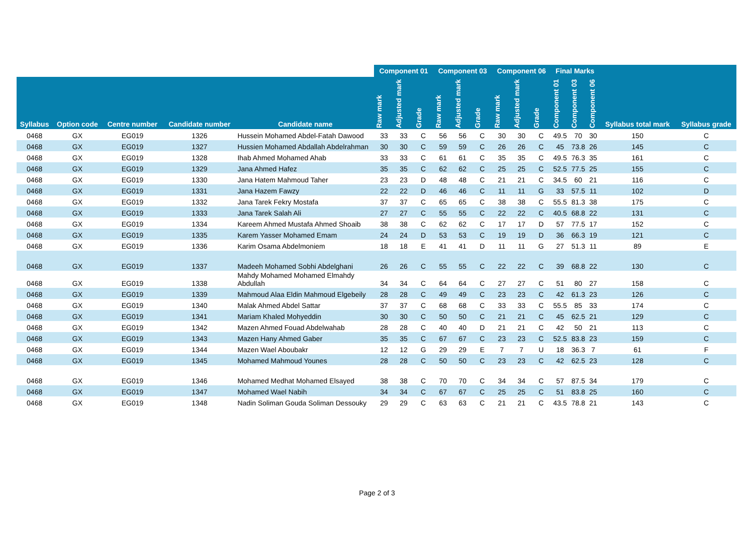| | | | | | Component 01 | | | Component 03 | | | Component 06 | | | Final Marks | | | | |
| --- | --- | --- | --- | --- | --- | --- | --- | --- | --- | --- | --- | --- | --- | --- | --- | --- | --- | --- |
| Syllabus | Option code | Centre number | Candidate number | Candidate name | Raw mark | Adjusted mark | Grade | Raw mark | Adjusted mark | Grade | Raw mark | Adjusted mark | Grade | Component 01 | Component 03 | Component 06 | Syllabus total mark | Syllabus grade |
| 0468 | GX | EG019 | 1326 | Hussein Mohamed Abdel-Fatah Dawood | 33 | 33 | C | 56 | 56 | C | 30 | 30 | C | 49.5 | 70 | 30 | 150 | C |
| 0468 | GX | EG019 | 1327 | Hussien Mohamed Abdallah Abdelrahman | 30 | 30 | C | 59 | 59 | C | 26 | 26 | C | 45 | 73.8 | 26 | 145 | C |
| 0468 | GX | EG019 | 1328 | Ihab Ahmed Mohamed Ahab | 33 | 33 | C | 61 | 61 | C | 35 | 35 | C | 49.5 | 76.3 | 35 | 161 | C |
| 0468 | GX | EG019 | 1329 | Jana Ahmed Hafez | 35 | 35 | C | 62 | 62 | C | 25 | 25 | C | 52.5 | 77.5 | 25 | 155 | C |
| 0468 | GX | EG019 | 1330 | Jana Hatem Mahmoud Taher | 23 | 23 | D | 48 | 48 | C | 21 | 21 | C | 34.5 | 60 | 21 | 116 | C |
| 0468 | GX | EG019 | 1331 | Jana Hazem Fawzy | 22 | 22 | D | 46 | 46 | C | 11 | 11 | G | 33 | 57.5 | 11 | 102 | D |
| 0468 | GX | EG019 | 1332 | Jana Tarek Fekry Mostafa | 37 | 37 | C | 65 | 65 | C | 38 | 38 | C | 55.5 | 81.3 | 38 | 175 | C |
| 0468 | GX | EG019 | 1333 | Jana Tarek Salah Ali | 27 | 27 | C | 55 | 55 | C | 22 | 22 | C | 40.5 | 68.8 | 22 | 131 | C |
| 0468 | GX | EG019 | 1334 | Kareem Ahmed Mustafa Ahmed Shoaib | 38 | 38 | C | 62 | 62 | C | 17 | 17 | D | 57 | 77.5 | 17 | 152 | C |
| 0468 | GX | EG019 | 1335 | Karem Yasser Mohamed Emam | 24 | 24 | D | 53 | 53 | C | 19 | 19 | D | 36 | 66.3 | 19 | 121 | C |
| 0468 | GX | EG019 | 1336 | Karim Osama Abdelmoniem | 18 | 18 | E | 41 | 41 | D | 11 | 11 | G | 27 | 51.3 | 11 | 89 | E |
| 0468 | GX | EG019 | 1337 | Madeeh Mohamed Sobhi Abdelghani | 26 | 26 | C | 55 | 55 | C | 22 | 22 | C | 39 | 68.8 | 22 | 130 | C |
| 0468 | GX | EG019 | 1338 | Mahdy Mohamed Mohamed Elmahdy Abdullah | 34 | 34 | C | 64 | 64 | C | 27 | 27 | C | 51 | 80 | 27 | 158 | C |
| 0468 | GX | EG019 | 1339 | Mahmoud Alaa Eldin Mahmoud Elgebeily | 28 | 28 | C | 49 | 49 | C | 23 | 23 | C | 42 | 61.3 | 23 | 126 | C |
| 0468 | GX | EG019 | 1340 | Malak Ahmed Abdel Sattar | 37 | 37 | C | 68 | 68 | C | 33 | 33 | C | 55.5 | 85 | 33 | 174 | C |
| 0468 | GX | EG019 | 1341 | Mariam Khaled Mohyeddin | 30 | 30 | C | 50 | 50 | C | 21 | 21 | C | 45 | 62.5 | 21 | 129 | C |
| 0468 | GX | EG019 | 1342 | Mazen Ahmed Fouad Abdelwahab | 28 | 28 | C | 40 | 40 | D | 21 | 21 | C | 42 | 50 | 21 | 113 | C |
| 0468 | GX | EG019 | 1343 | Mazen Hany Ahmed Gaber | 35 | 35 | C | 67 | 67 | C | 23 | 23 | C | 52.5 | 83.8 | 23 | 159 | C |
| 0468 | GX | EG019 | 1344 | Mazen Wael Aboubakr | 12 | 12 | G | 29 | 29 | E | 7 | 7 | U | 18 | 36.3 | 7 | 61 | F |
| 0468 | GX | EG019 | 1345 | Mohamed Mahmoud Younes | 28 | 28 | C | 50 | 50 | C | 23 | 23 | C | 42 | 62.5 | 23 | 128 | C |
| 0468 | GX | EG019 | 1346 | Mohamed Medhat Mohamed Elsayed | 38 | 38 | C | 70 | 70 | C | 34 | 34 | C | 57 | 87.5 | 34 | 179 | C |
| 0468 | GX | EG019 | 1347 | Mohamed Wael Nabih | 34 | 34 | C | 67 | 67 | C | 25 | 25 | C | 51 | 83.8 | 25 | 160 | C |
| 0468 | GX | EG019 | 1348 | Nadin Soliman Gouda Soliman Dessouky | 29 | 29 | C | 63 | 63 | C | 21 | 21 | C | 43.5 | 78.8 | 21 | 143 | C |
Page 2 of 3